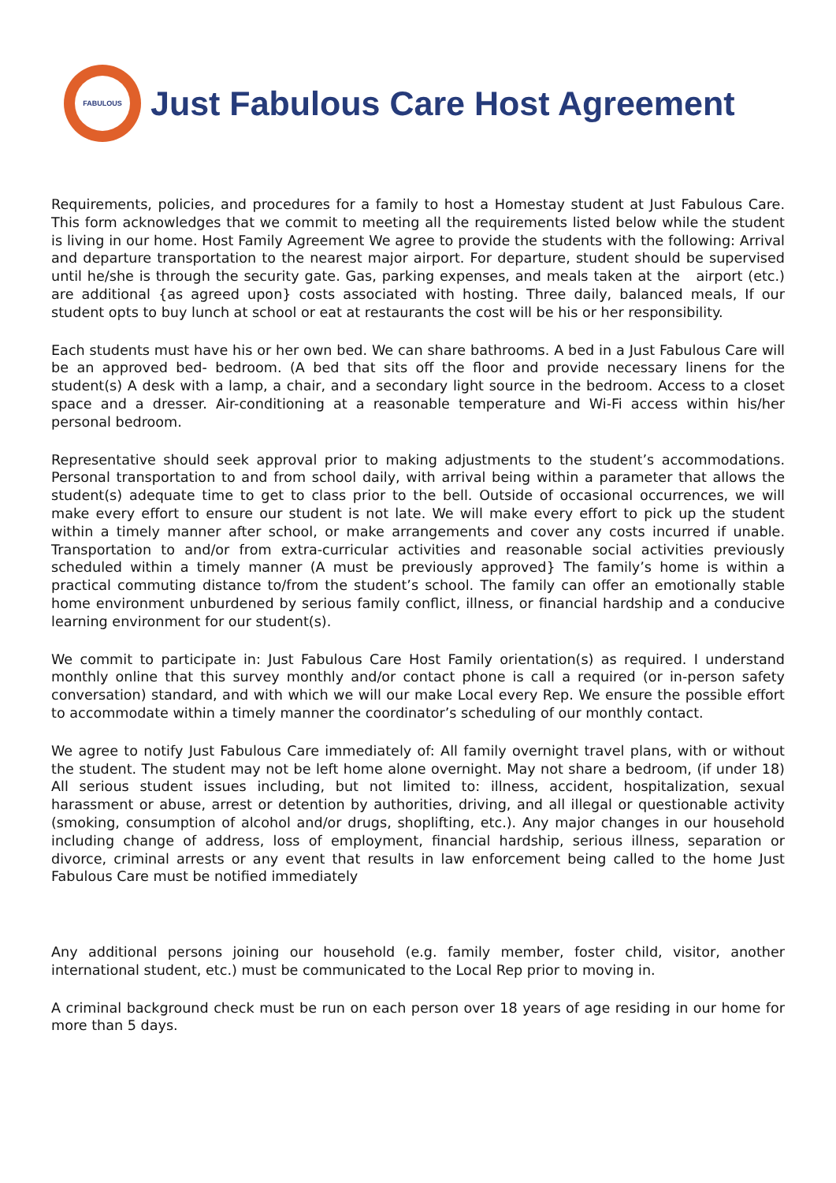FABULOUS
Just Fabulous Care Host Agreement
Requirements, policies, and procedures for a family to host a Homestay student at Just Fabulous Care. This form acknowledges that we commit to meeting all the requirements listed below while the student is living in our home. Host Family Agreement We agree to provide the students with the following: Arrival and departure transportation to the nearest major airport. For departure, student should be supervised until he/she is through the security gate. Gas, parking expenses, and meals taken at the airport (etc.) are additional {as agreed upon} costs associated with hosting. Three daily, balanced meals, If our student opts to buy lunch at school or eat at restaurants the cost will be his or her responsibility.
Each students must have his or her own bed. We can share bathrooms. A bed in a Just Fabulous Care will be an approved bed- bedroom. (A bed that sits off the floor and provide necessary linens for the student(s) A desk with a lamp, a chair, and a secondary light source in the bedroom. Access to a closet space and a dresser. Air-conditioning at a reasonable temperature and Wi-Fi access within his/her personal bedroom.
Representative should seek approval prior to making adjustments to the student’s accommodations. Personal transportation to and from school daily, with arrival being within a parameter that allows the student(s) adequate time to get to class prior to the bell. Outside of occasional occurrences, we will make every effort to ensure our student is not late. We will make every effort to pick up the student within a timely manner after school, or make arrangements and cover any costs incurred if unable. Transportation to and/or from extra-curricular activities and reasonable social activities previously scheduled within a timely manner (A must be previously approved} The family’s home is within a practical commuting distance to/from the student’s school. The family can offer an emotionally stable home environment unburdened by serious family conflict, illness, or financial hardship and a conducive learning environment for our student(s).
We commit to participate in: Just Fabulous Care Host Family orientation(s) as required. I understand monthly online that this survey monthly and/or contact phone is call a required (or in-person safety conversation) standard, and with which we will our make Local every Rep. We ensure the possible effort to accommodate within a timely manner the coordinator’s scheduling of our monthly contact.
We agree to notify Just Fabulous Care immediately of: All family overnight travel plans, with or without the student. The student may not be left home alone overnight. May not share a bedroom, (if under 18) All serious student issues including, but not limited to: illness, accident, hospitalization, sexual harassment or abuse, arrest or detention by authorities, driving, and all illegal or questionable activity (smoking, consumption of alcohol and/or drugs, shoplifting, etc.). Any major changes in our household including change of address, loss of employment, financial hardship, serious illness, separation or divorce, criminal arrests or any event that results in law enforcement being called to the home Just Fabulous Care must be notified immediately
Any additional persons joining our household (e.g. family member, foster child, visitor, another international student, etc.) must be communicated to the Local Rep prior to moving in.
A criminal background check must be run on each person over 18 years of age residing in our home for more than 5 days.